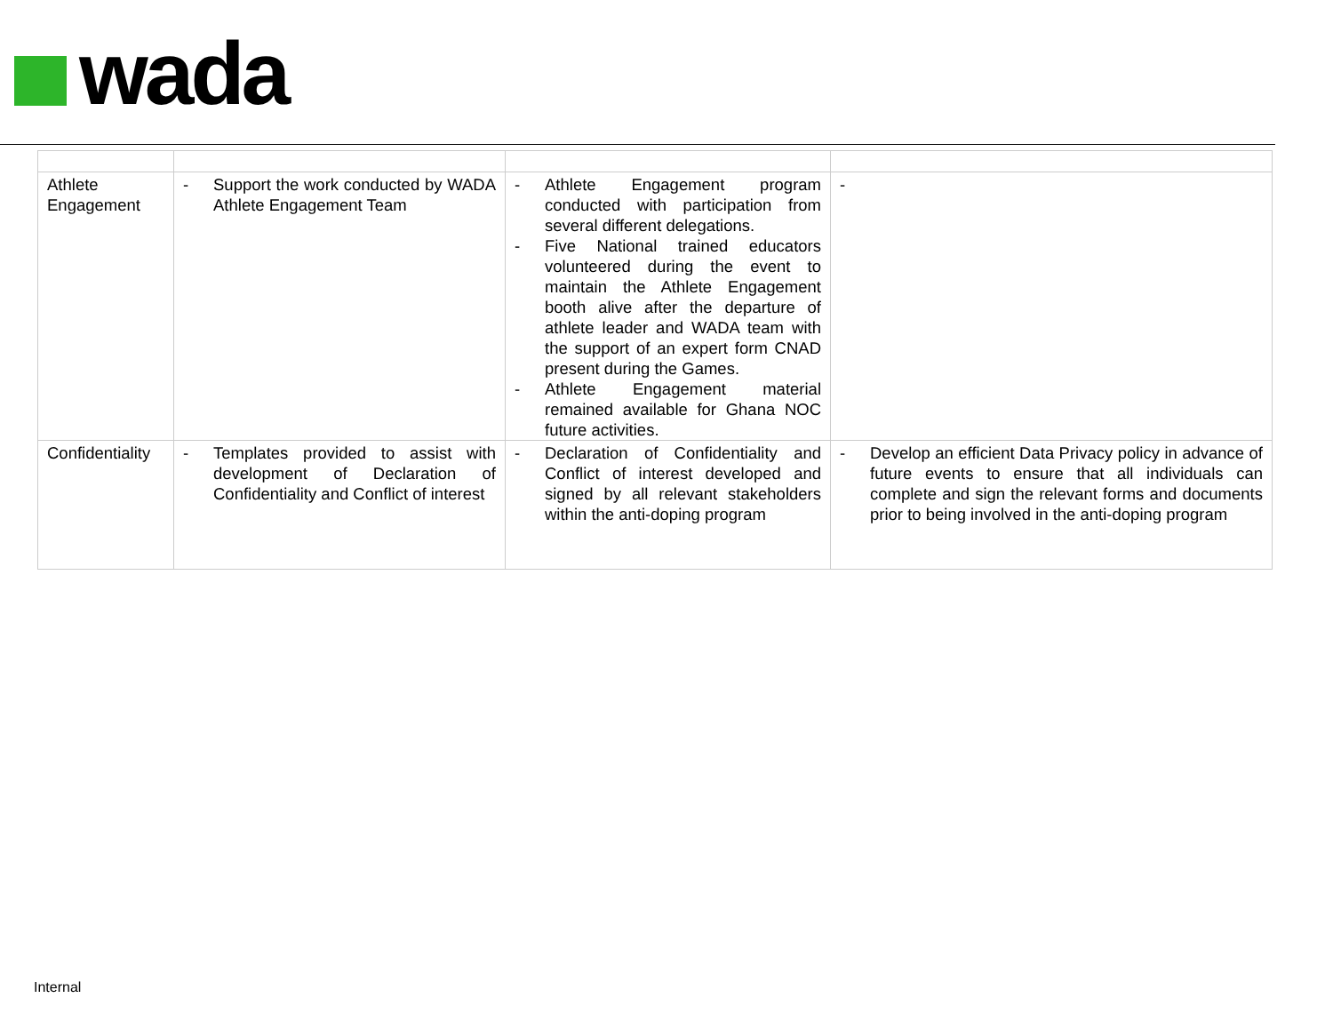wada
| Athlete Engagement | - Support the work conducted by WADA Athlete Engagement Team | - Athlete Engagement program conducted with participation from several different delegations. - Five National trained educators volunteered during the event to maintain the Athlete Engagement booth alive after the departure of athlete leader and WADA team with the support of an expert form CNAD present during the Games. - Athlete Engagement material remained available for Ghana NOC future activities. | - |
| Confidentiality | - Templates provided to assist with development of Declaration of Confidentiality and Conflict of interest | - Declaration of Confidentiality and Conflict of interest developed and signed by all relevant stakeholders within the anti-doping program | - Develop an efficient Data Privacy policy in advance of future events to ensure that all individuals can complete and sign the relevant forms and documents prior to being involved in the anti-doping program |
Internal